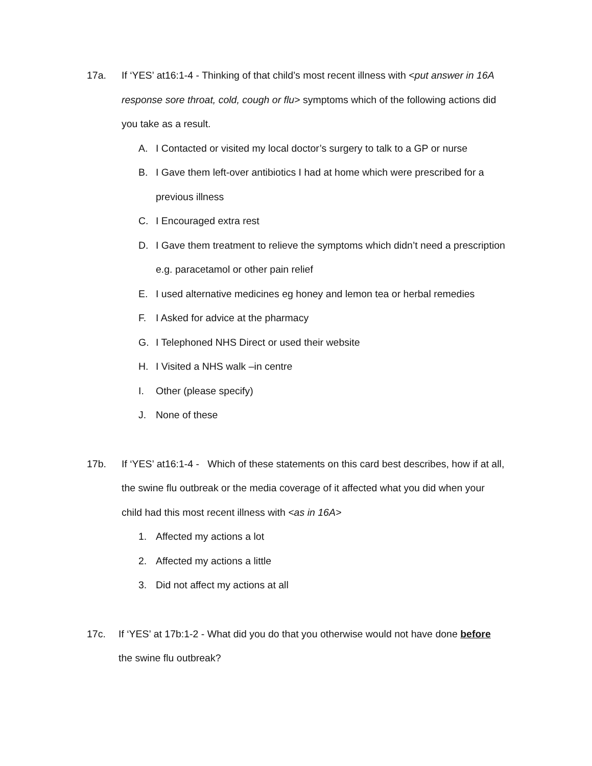17a. If ‘YES’ at16:1-4 - Thinking of that child’s most recent illness with <put answer in 16A response sore throat, cold, cough or flu> symptoms which of the following actions did you take as a result.
A. I Contacted or visited my local doctor’s surgery to talk to a GP or nurse
B. I Gave them left-over antibiotics I had at home which were prescribed for a previous illness
C. I Encouraged extra rest
D. I Gave them treatment to relieve the symptoms which didn’t need a prescription e.g. paracetamol or other pain relief
E. I used alternative medicines eg honey and lemon tea or herbal remedies
F. I Asked for advice at the pharmacy
G. I Telephoned NHS Direct or used their website
H. I Visited a NHS walk –in centre
I. Other (please specify)
J. None of these
17b. If ‘YES’ at16:1-4 - Which of these statements on this card best describes, how if at all, the swine flu outbreak or the media coverage of it affected what you did when your child had this most recent illness with <as in 16A>
1. Affected my actions a lot
2. Affected my actions a little
3. Did not affect my actions at all
17c. If ‘YES’ at 17b:1-2 - What did you do that you otherwise would not have done before the swine flu outbreak?